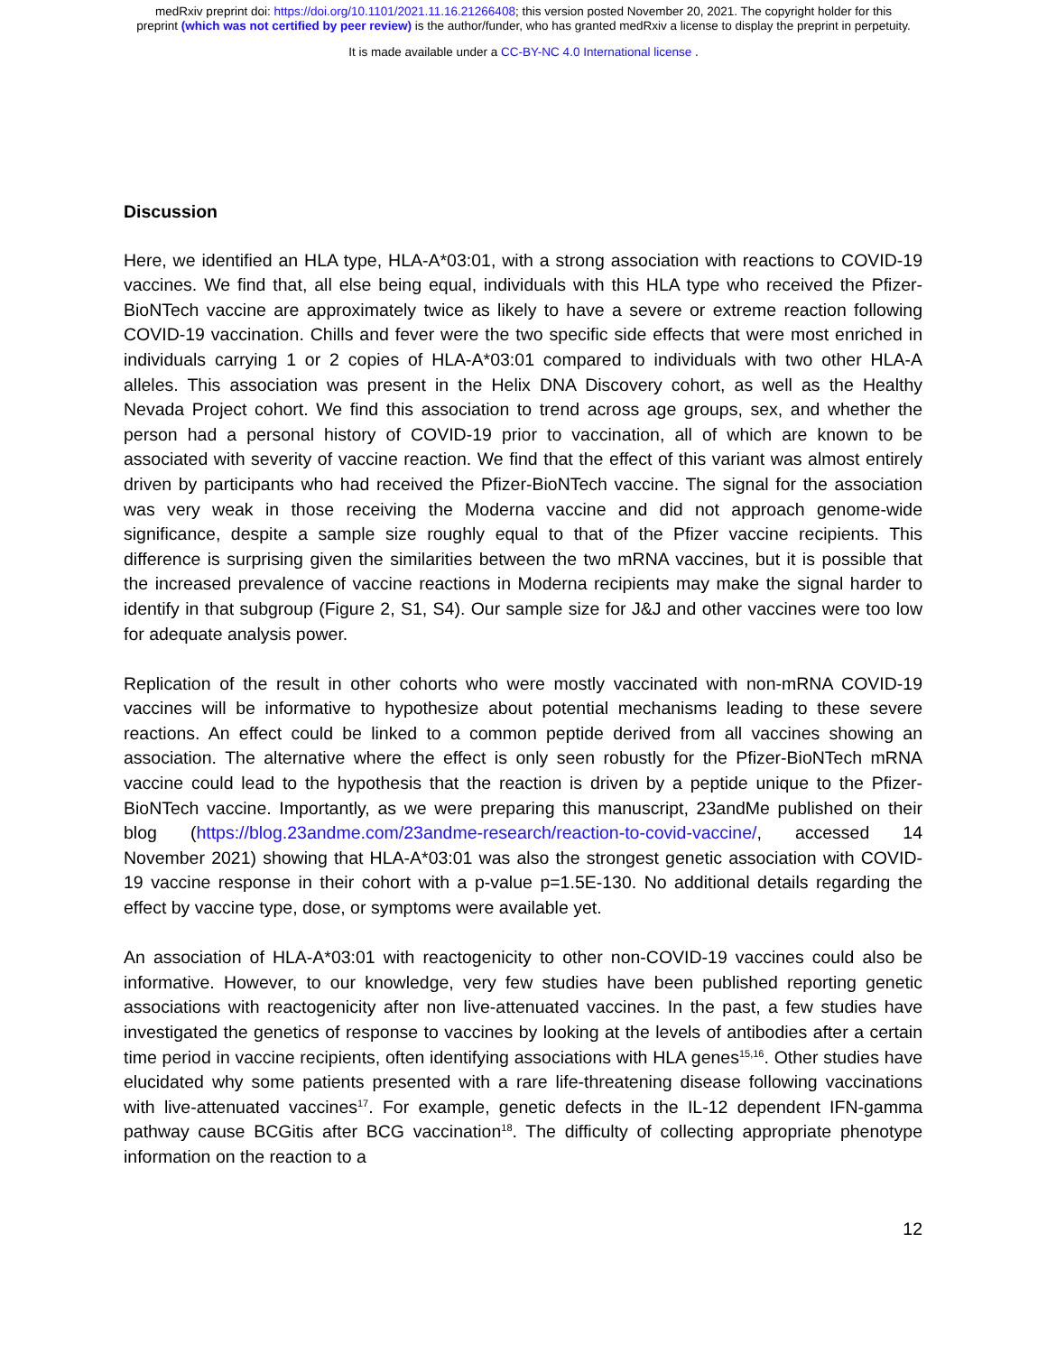medRxiv preprint doi: https://doi.org/10.1101/2021.11.16.21266408; this version posted November 20, 2021. The copyright holder for this
preprint (which was not certified by peer review) is the author/funder, who has granted medRxiv a license to display the preprint in perpetuity.
It is made available under a CC-BY-NC 4.0 International license .
Discussion
Here, we identified an HLA type, HLA-A*03:01, with a strong association with reactions to COVID-19 vaccines. We find that, all else being equal, individuals with this HLA type who received the Pfizer-BioNTech vaccine are approximately twice as likely to have a severe or extreme reaction following COVID-19 vaccination. Chills and fever were the two specific side effects that were most enriched in individuals carrying 1 or 2 copies of HLA-A*03:01 compared to individuals with two other HLA-A alleles. This association was present in the Helix DNA Discovery cohort, as well as the Healthy Nevada Project cohort. We find this association to trend across age groups, sex, and whether the person had a personal history of COVID-19 prior to vaccination, all of which are known to be associated with severity of vaccine reaction. We find that the effect of this variant was almost entirely driven by participants who had received the Pfizer-BioNTech vaccine. The signal for the association was very weak in those receiving the Moderna vaccine and did not approach genome-wide significance, despite a sample size roughly equal to that of the Pfizer vaccine recipients. This difference is surprising given the similarities between the two mRNA vaccines, but it is possible that the increased prevalence of vaccine reactions in Moderna recipients may make the signal harder to identify in that subgroup (Figure 2, S1, S4). Our sample size for J&J and other vaccines were too low for adequate analysis power.
Replication of the result in other cohorts who were mostly vaccinated with non-mRNA COVID-19 vaccines will be informative to hypothesize about potential mechanisms leading to these severe reactions. An effect could be linked to a common peptide derived from all vaccines showing an association. The alternative where the effect is only seen robustly for the Pfizer-BioNTech mRNA vaccine could lead to the hypothesis that the reaction is driven by a peptide unique to the Pfizer-BioNTech vaccine. Importantly, as we were preparing this manuscript, 23andMe published on their blog (https://blog.23andme.com/23andme-research/reaction-to-covid-vaccine/, accessed 14 November 2021) showing that HLA-A*03:01 was also the strongest genetic association with COVID-19 vaccine response in their cohort with a p-value p=1.5E-130. No additional details regarding the effect by vaccine type, dose, or symptoms were available yet.
An association of HLA-A*03:01 with reactogenicity to other non-COVID-19 vaccines could also be informative. However, to our knowledge, very few studies have been published reporting genetic associations with reactogenicity after non live-attenuated vaccines. In the past, a few studies have investigated the genetics of response to vaccines by looking at the levels of antibodies after a certain time period in vaccine recipients, often identifying associations with HLA genes<sup>15,16</sup>. Other studies have elucidated why some patients presented with a rare life-threatening disease following vaccinations with live-attenuated vaccines<sup>17</sup>. For example, genetic defects in the IL-12 dependent IFN-gamma pathway cause BCGitis after BCG vaccination<sup>18</sup>. The difficulty of collecting appropriate phenotype information on the reaction to a
12